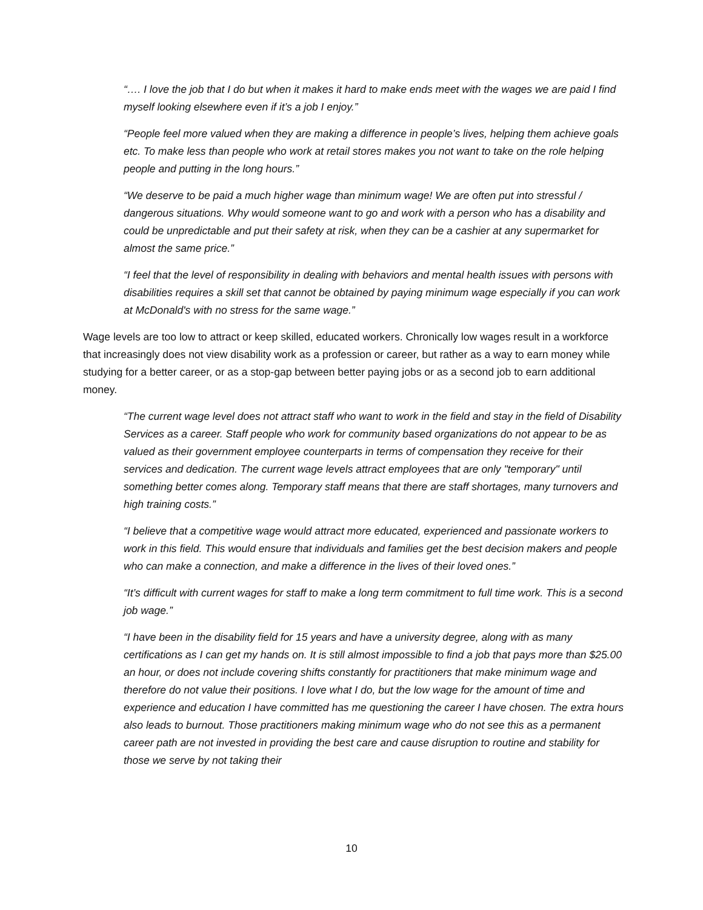“…. I love the job that I do but when it makes it hard to make ends meet with the wages we are paid I find myself looking elsewhere even if it’s a job I enjoy.”
“People feel more valued when they are making a difference in people’s lives, helping them achieve goals etc. To make less than people who work at retail stores makes you not want to take on the role helping people and putting in the long hours.”
“We deserve to be paid a much higher wage than minimum wage! We are often put into stressful / dangerous situations. Why would someone want to go and work with a person who has a disability and could be unpredictable and put their safety at risk, when they can be a cashier at any supermarket for almost the same price.”
“I feel that the level of responsibility in dealing with behaviors and mental health issues with persons with disabilities requires a skill set that cannot be obtained by paying minimum wage especially if you can work at McDonald's with no stress for the same wage.”
Wage levels are too low to attract or keep skilled, educated workers. Chronically low wages result in a workforce that increasingly does not view disability work as a profession or career, but rather as a way to earn money while studying for a better career, or as a stop-gap between better paying jobs or as a second job to earn additional money.
“The current wage level does not attract staff who want to work in the field and stay in the field of Disability Services as a career. Staff people who work for community based organizations do not appear to be as valued as their government employee counterparts in terms of compensation they receive for their services and dedication. The current wage levels attract employees that are only "temporary" until something better comes along. Temporary staff means that there are staff shortages, many turnovers and high training costs.”
“I believe that a competitive wage would attract more educated, experienced and passionate workers to work in this field. This would ensure that individuals and families get the best decision makers and people who can make a connection, and make a difference in the lives of their loved ones.”
“It’s difficult with current wages for staff to make a long term commitment to full time work. This is a second job wage.”
“I have been in the disability field for 15 years and have a university degree, along with as many certifications as I can get my hands on. It is still almost impossible to find a job that pays more than $25.00 an hour, or does not include covering shifts constantly for practitioners that make minimum wage and therefore do not value their positions. I love what I do, but the low wage for the amount of time and experience and education I have committed has me questioning the career I have chosen. The extra hours also leads to burnout. Those practitioners making minimum wage who do not see this as a permanent career path are not invested in providing the best care and cause disruption to routine and stability for those we serve by not taking their
10